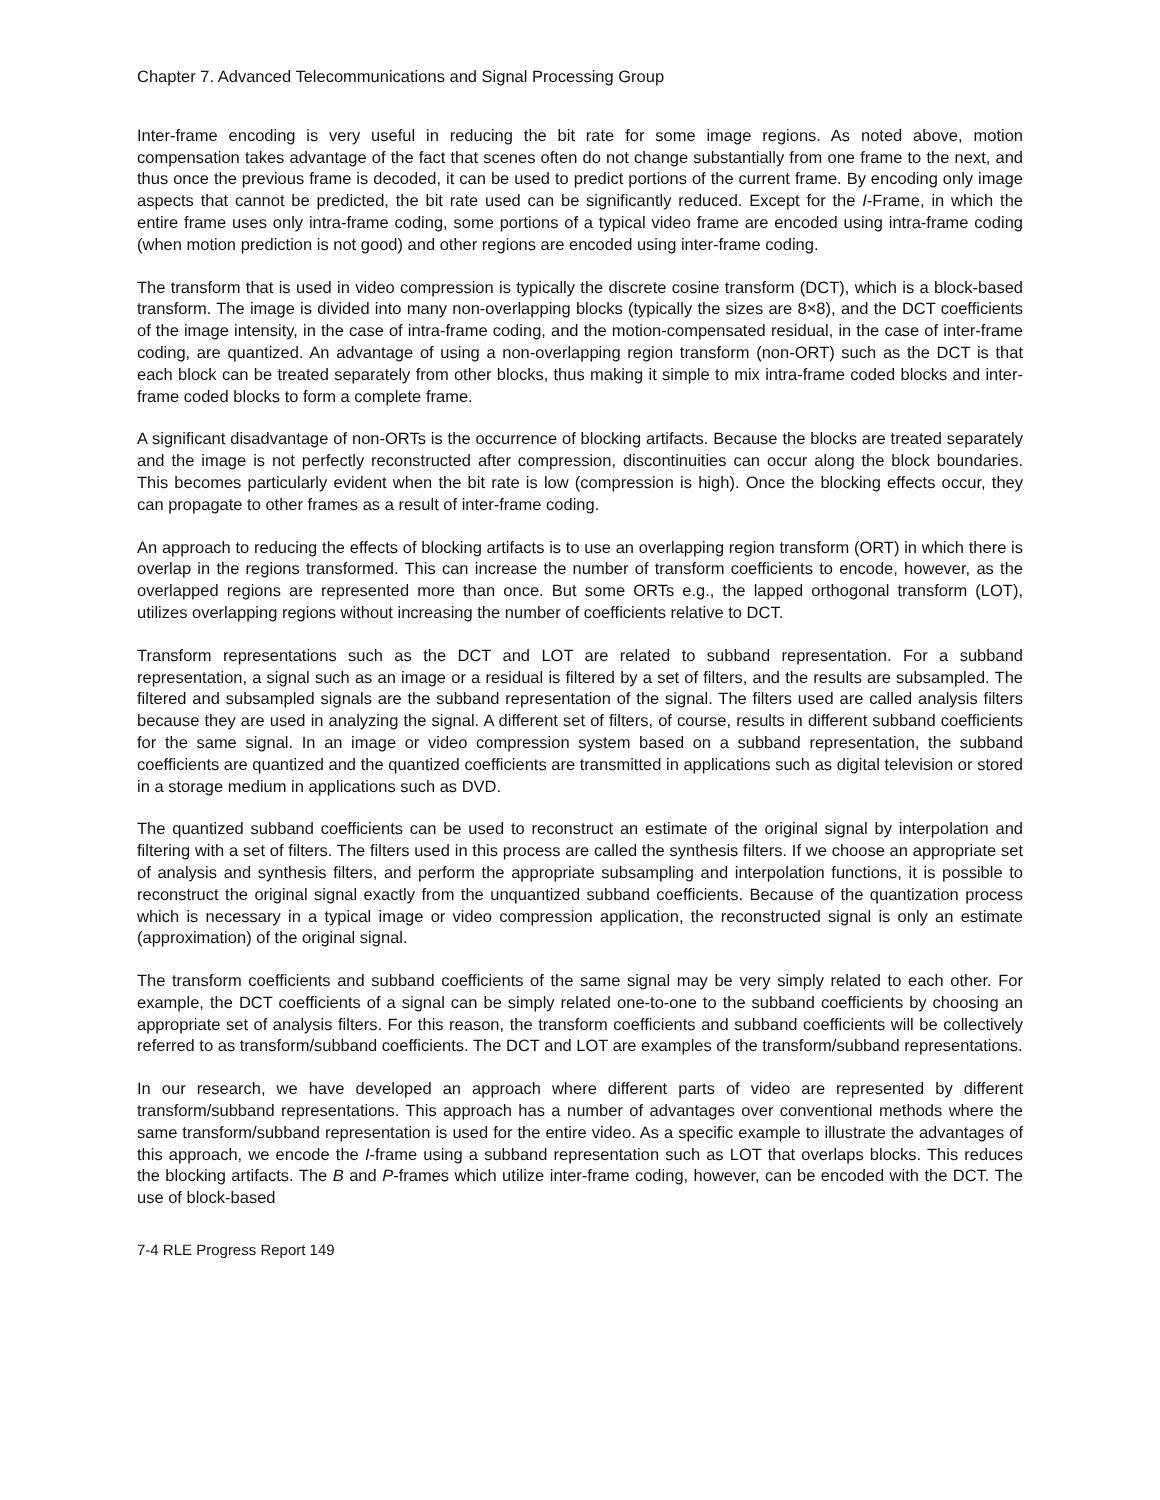Chapter 7. Advanced Telecommunications and Signal Processing Group
Inter-frame encoding is very useful in reducing the bit rate for some image regions. As noted above, motion compensation takes advantage of the fact that scenes often do not change substantially from one frame to the next, and thus once the previous frame is decoded, it can be used to predict portions of the current frame. By encoding only image aspects that cannot be predicted, the bit rate used can be significantly reduced. Except for the I-Frame, in which the entire frame uses only intra-frame coding, some portions of a typical video frame are encoded using intra-frame coding (when motion prediction is not good) and other regions are encoded using inter-frame coding.
The transform that is used in video compression is typically the discrete cosine transform (DCT), which is a block-based transform. The image is divided into many non-overlapping blocks (typically the sizes are 8×8), and the DCT coefficients of the image intensity, in the case of intra-frame coding, and the motion-compensated residual, in the case of inter-frame coding, are quantized. An advantage of using a non-overlapping region transform (non-ORT) such as the DCT is that each block can be treated separately from other blocks, thus making it simple to mix intra-frame coded blocks and inter-frame coded blocks to form a complete frame.
A significant disadvantage of non-ORTs is the occurrence of blocking artifacts. Because the blocks are treated separately and the image is not perfectly reconstructed after compression, discontinuities can occur along the block boundaries. This becomes particularly evident when the bit rate is low (compression is high). Once the blocking effects occur, they can propagate to other frames as a result of inter-frame coding.
An approach to reducing the effects of blocking artifacts is to use an overlapping region transform (ORT) in which there is overlap in the regions transformed. This can increase the number of transform coefficients to encode, however, as the overlapped regions are represented more than once. But some ORTs e.g., the lapped orthogonal transform (LOT), utilizes overlapping regions without increasing the number of coefficients relative to DCT.
Transform representations such as the DCT and LOT are related to subband representation. For a subband representation, a signal such as an image or a residual is filtered by a set of filters, and the results are subsampled. The filtered and subsampled signals are the subband representation of the signal. The filters used are called analysis filters because they are used in analyzing the signal. A different set of filters, of course, results in different subband coefficients for the same signal. In an image or video compression system based on a subband representation, the subband coefficients are quantized and the quantized coefficients are transmitted in applications such as digital television or stored in a storage medium in applications such as DVD.
The quantized subband coefficients can be used to reconstruct an estimate of the original signal by interpolation and filtering with a set of filters. The filters used in this process are called the synthesis filters. If we choose an appropriate set of analysis and synthesis filters, and perform the appropriate subsampling and interpolation functions, it is possible to reconstruct the original signal exactly from the unquantized subband coefficients. Because of the quantization process which is necessary in a typical image or video compression application, the reconstructed signal is only an estimate (approximation) of the original signal.
The transform coefficients and subband coefficients of the same signal may be very simply related to each other. For example, the DCT coefficients of a signal can be simply related one-to-one to the subband coefficients by choosing an appropriate set of analysis filters. For this reason, the transform coefficients and subband coefficients will be collectively referred to as transform/subband coefficients. The DCT and LOT are examples of the transform/subband representations.
In our research, we have developed an approach where different parts of video are represented by different transform/subband representations. This approach has a number of advantages over conventional methods where the same transform/subband representation is used for the entire video. As a specific example to illustrate the advantages of this approach, we encode the I-frame using a subband representation such as LOT that overlaps blocks. This reduces the blocking artifacts. The B and P-frames which utilize inter-frame coding, however, can be encoded with the DCT. The use of block-based
7-4 RLE Progress Report 149